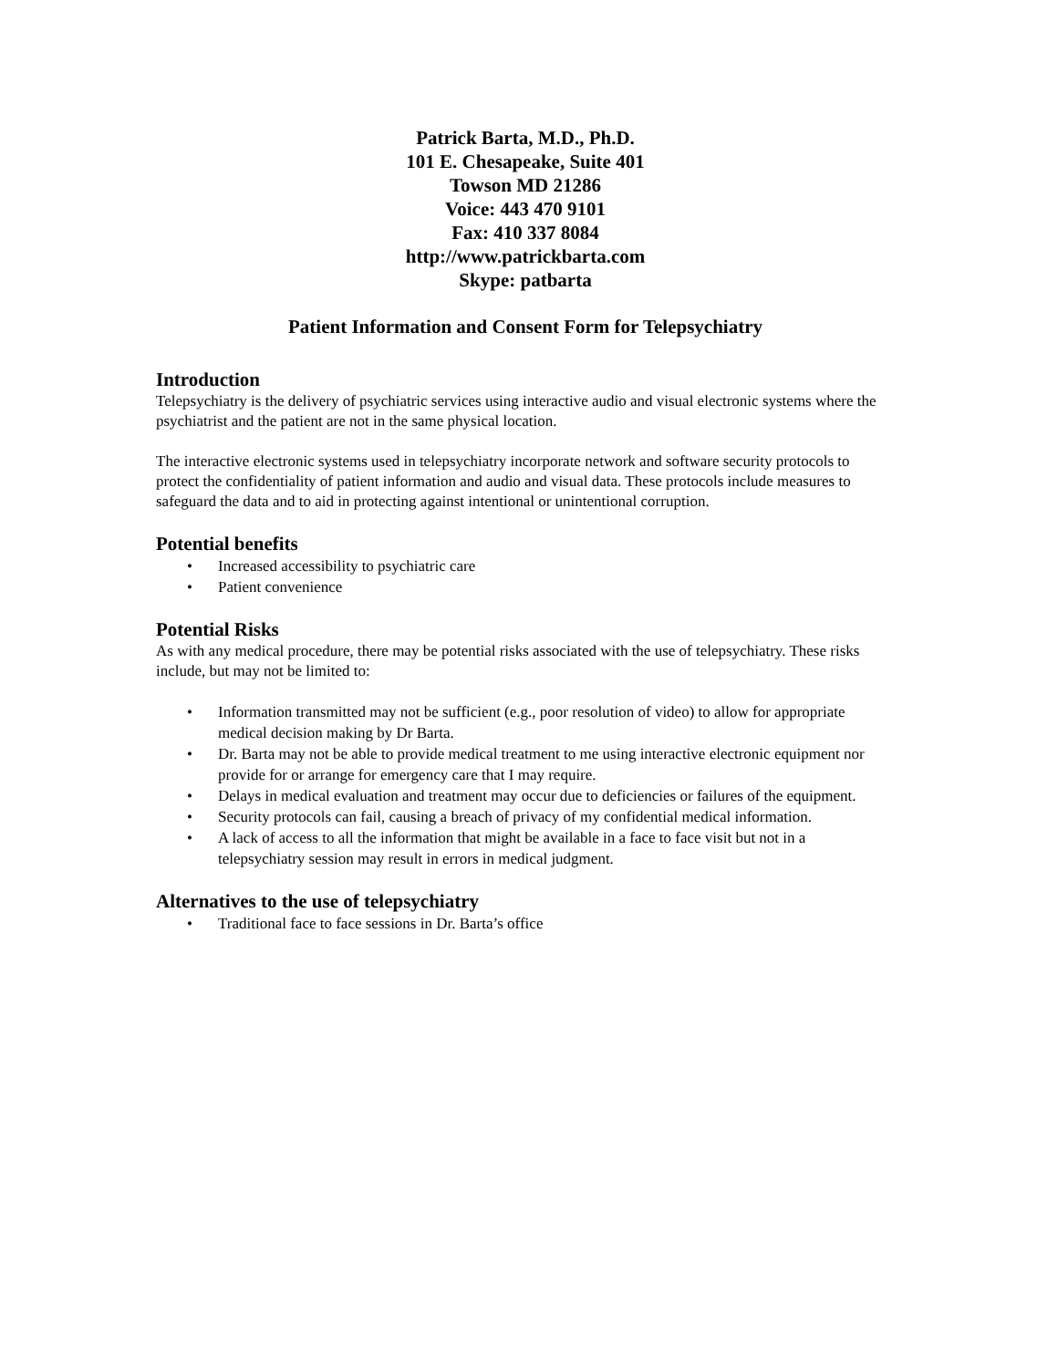Patrick Barta, M.D., Ph.D.
101 E. Chesapeake, Suite 401
Towson MD 21286
Voice: 443 470 9101
Fax: 410 337 8084
http://www.patrickbarta.com
Skype: patbarta
Patient Information and Consent Form for Telepsychiatry
Introduction
Telepsychiatry is the delivery of psychiatric services using interactive audio and visual electronic systems where the psychiatrist and the patient are not in the same physical location.
The interactive electronic systems used in telepsychiatry incorporate network and software security protocols to protect the confidentiality of patient information and audio and visual data. These protocols include measures to safeguard the data and to aid in protecting against intentional or unintentional corruption.
Potential benefits
• Increased accessibility to psychiatric care
• Patient convenience
Potential Risks
As with any medical procedure, there may be potential risks associated with the use of telepsychiatry. These risks include, but may not be limited to:
• Information transmitted may not be sufficient (e.g., poor resolution of video) to allow for appropriate medical decision making by Dr Barta.
• Dr. Barta may not be able to provide medical treatment to me using interactive electronic equipment nor provide for or arrange for emergency care that I may require.
• Delays in medical evaluation and treatment may occur due to deficiencies or failures of the equipment.
• Security protocols can fail, causing a breach of privacy of my confidential medical information.
• A lack of access to all the information that might be available in a face to face visit but not in a telepsychiatry session may result in errors in medical judgment.
Alternatives to the use of telepsychiatry
• Traditional face to face sessions in Dr. Barta’s office